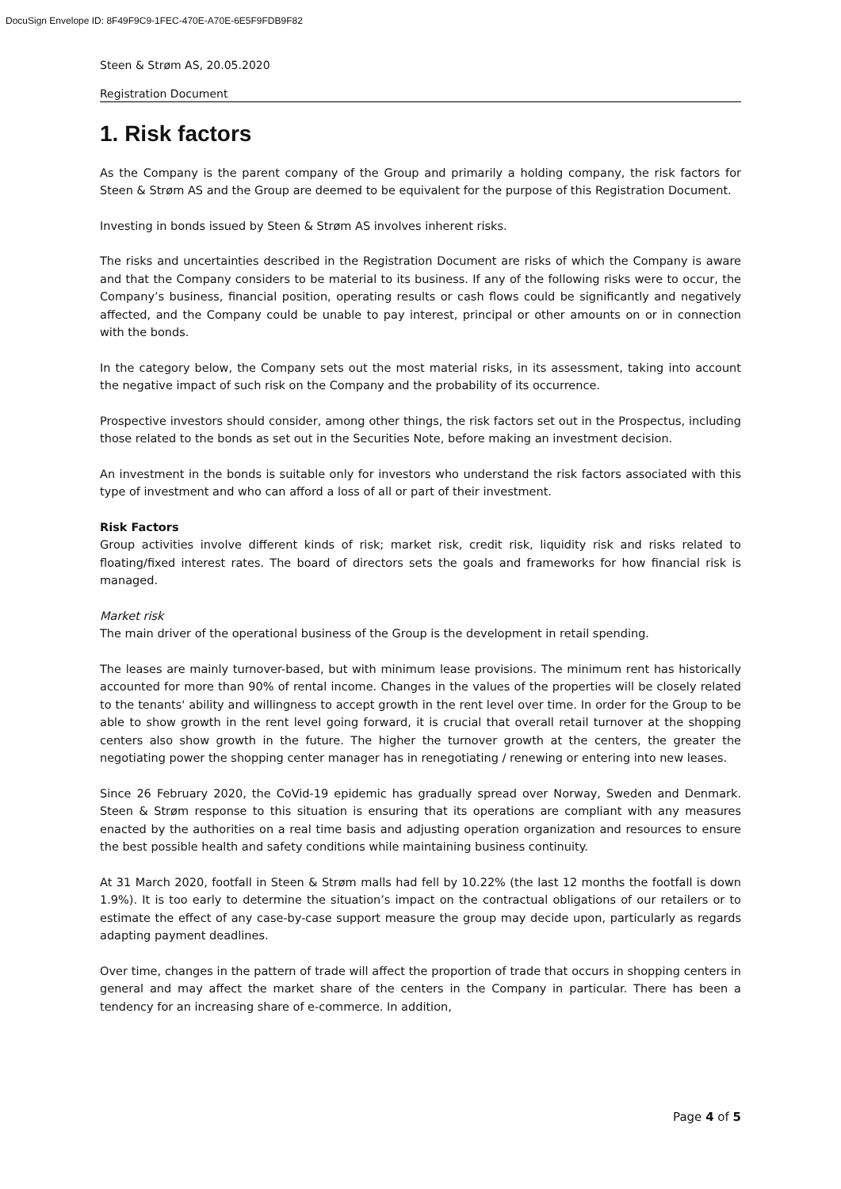DocuSign Envelope ID: 8F49F9C9-1FEC-470E-A70E-6E5F9FDB9F82
Steen & Strøm AS, 20.05.2020
Registration Document
1. Risk factors
As the Company is the parent company of the Group and primarily a holding company, the risk factors for Steen & Strøm AS and the Group are deemed to be equivalent for the purpose of this Registration Document.
Investing in bonds issued by Steen & Strøm AS involves inherent risks.
The risks and uncertainties described in the Registration Document are risks of which the Company is aware and that the Company considers to be material to its business. If any of the following risks were to occur, the Company’s business, financial position, operating results or cash flows could be significantly and negatively affected, and the Company could be unable to pay interest, principal or other amounts on or in connection with the bonds.
In the category below, the Company sets out the most material risks, in its assessment, taking into account the negative impact of such risk on the Company and the probability of its occurrence.
Prospective investors should consider, among other things, the risk factors set out in the Prospectus, including those related to the bonds as set out in the Securities Note, before making an investment decision.
An investment in the bonds is suitable only for investors who understand the risk factors associated with this type of investment and who can afford a loss of all or part of their investment.
Risk Factors
Group activities involve different kinds of risk; market risk, credit risk, liquidity risk and risks related to floating/fixed interest rates. The board of directors sets the goals and frameworks for how financial risk is managed.
Market risk
The main driver of the operational business of the Group is the development in retail spending.
The leases are mainly turnover-based, but with minimum lease provisions. The minimum rent has historically accounted for more than 90% of rental income. Changes in the values of the properties will be closely related to the tenants' ability and willingness to accept growth in the rent level over time. In order for the Group to be able to show growth in the rent level going forward, it is crucial that overall retail turnover at the shopping centers also show growth in the future. The higher the turnover growth at the centers, the greater the negotiating power the shopping center manager has in renegotiating / renewing or entering into new leases.
Since 26 February 2020, the CoVid-19 epidemic has gradually spread over Norway, Sweden and Denmark. Steen & Strøm response to this situation is ensuring that its operations are compliant with any measures enacted by the authorities on a real time basis and adjusting operation organization and resources to ensure the best possible health and safety conditions while maintaining business continuity.
At 31 March 2020, footfall in Steen & Strøm malls had fell by 10.22% (the last 12 months the footfall is down 1.9%). It is too early to determine the situation’s impact on the contractual obligations of our retailers or to estimate the effect of any case-by-case support measure the group may decide upon, particularly as regards adapting payment deadlines.
Over time, changes in the pattern of trade will affect the proportion of trade that occurs in shopping centers in general and may affect the market share of the centers in the Company in particular. There has been a tendency for an increasing share of e-commerce. In addition,
Page 4 of 5